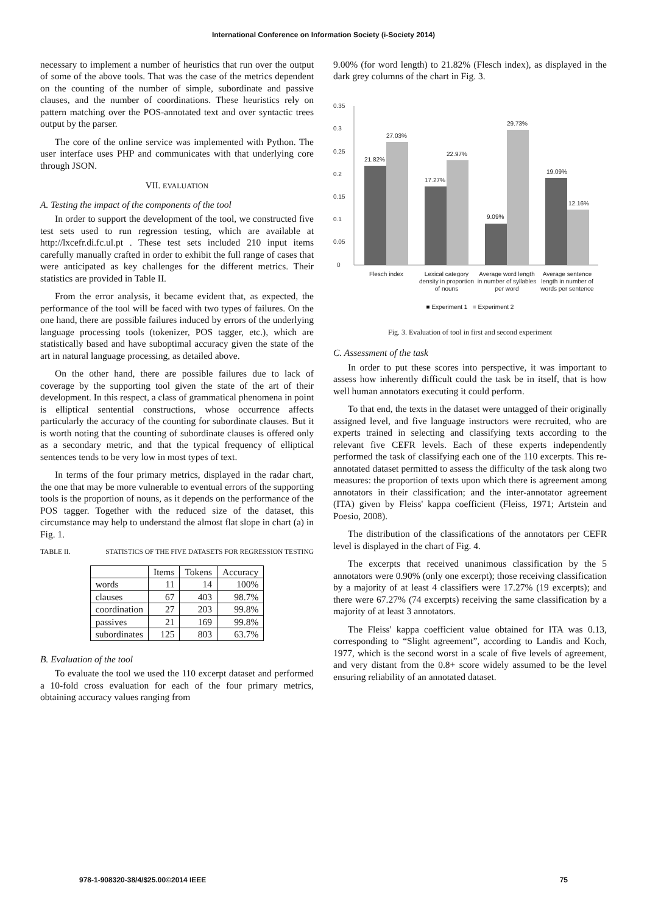International Conference on Information Society (i-Society 2014)
necessary to implement a number of heuristics that run over the output of some of the above tools. That was the case of the metrics dependent on the counting of the number of simple, subordinate and passive clauses, and the number of coordinations. These heuristics rely on pattern matching over the POS-annotated text and over syntactic trees output by the parser.
The core of the online service was implemented with Python. The user interface uses PHP and communicates with that underlying core through JSON.
VII. EVALUATION
A. Testing the impact of the components of the tool
In order to support the development of the tool, we constructed five test sets used to run regression testing, which are available at http://lxcefr.di.fc.ul.pt . These test sets included 210 input items carefully manually crafted in order to exhibit the full range of cases that were anticipated as key challenges for the different metrics. Their statistics are provided in Table II.
From the error analysis, it became evident that, as expected, the performance of the tool will be faced with two types of failures. On the one hand, there are possible failures induced by errors of the underlying language processing tools (tokenizer, POS tagger, etc.), which are statistically based and have suboptimal accuracy given the state of the art in natural language processing, as detailed above.
On the other hand, there are possible failures due to lack of coverage by the supporting tool given the state of the art of their development. In this respect, a class of grammatical phenomena in point is elliptical sentential constructions, whose occurrence affects particularly the accuracy of the counting for subordinate clauses. But it is worth noting that the counting of subordinate clauses is offered only as a secondary metric, and that the typical frequency of elliptical sentences tends to be very low in most types of text.
In terms of the four primary metrics, displayed in the radar chart, the one that may be more vulnerable to eventual errors of the supporting tools is the proportion of nouns, as it depends on the performance of the POS tagger. Together with the reduced size of the dataset, this circumstance may help to understand the almost flat slope in chart (a) in Fig. 1.
TABLE II. STATISTICS OF THE FIVE DATASETS FOR REGRESSION TESTING
| | Items | Tokens | Accuracy |
| --- | --- | --- | --- |
| words | 11 | 14 | 100% |
| clauses | 67 | 403 | 98.7% |
| coordination | 27 | 203 | 99.8% |
| passives | 21 | 169 | 99.8% |
| subordinates | 125 | 803 | 63.7% |
B. Evaluation of the tool
To evaluate the tool we used the 110 excerpt dataset and performed a 10-fold cross evaluation for each of the four primary metrics, obtaining accuracy values ranging from
9.00% (for word length) to 21.82% (Flesch index), as displayed in the dark grey columns of the chart in Fig. 3.
0.35
0.3
0.25
0.2
0.15
0.1
0.05
0
21.82%
27.03%
17.27%
22.97%
9.09%
29.73%
19.09%
12.16%
Flesch index
Lexical category
density in proportion
of nouns
Average word length
in number of syllables
per word
Average sentence
length in number of
words per sentence
■ Experiment 1 ■ Experiment 2
Fig. 3. Evaluation of tool in first and second experiment
C. Assessment of the task
In order to put these scores into perspective, it was important to assess how inherently difficult could the task be in itself, that is how well human annotators executing it could perform.
To that end, the texts in the dataset were untagged of their originally assigned level, and five language instructors were recruited, who are experts trained in selecting and classifying texts according to the relevant five CEFR levels. Each of these experts independently performed the task of classifying each one of the 110 excerpts. This re-annotated dataset permitted to assess the difficulty of the task along two measures: the proportion of texts upon which there is agreement among annotators in their classification; and the inter-annotator agreement (ITA) given by Fleiss' kappa coefficient (Fleiss, 1971; Artstein and Poesio, 2008).
The distribution of the classifications of the annotators per CEFR level is displayed in the chart of Fig. 4.
The excerpts that received unanimous classification by the 5 annotators were 0.90% (only one excerpt); those receiving classification by a majority of at least 4 classifiers were 17.27% (19 excerpts); and there were 67.27% (74 excerpts) receiving the same classification by a majority of at least 3 annotators.
The Fleiss' kappa coefficient value obtained for ITA was 0.13, corresponding to “Slight agreement”, according to Landis and Koch, 1977, which is the second worst in a scale of five levels of agreement, and very distant from the 0.8+ score widely assumed to be the level ensuring reliability of an annotated dataset.
978-1-908320-38/4/$25.00©2014 IEEE 75